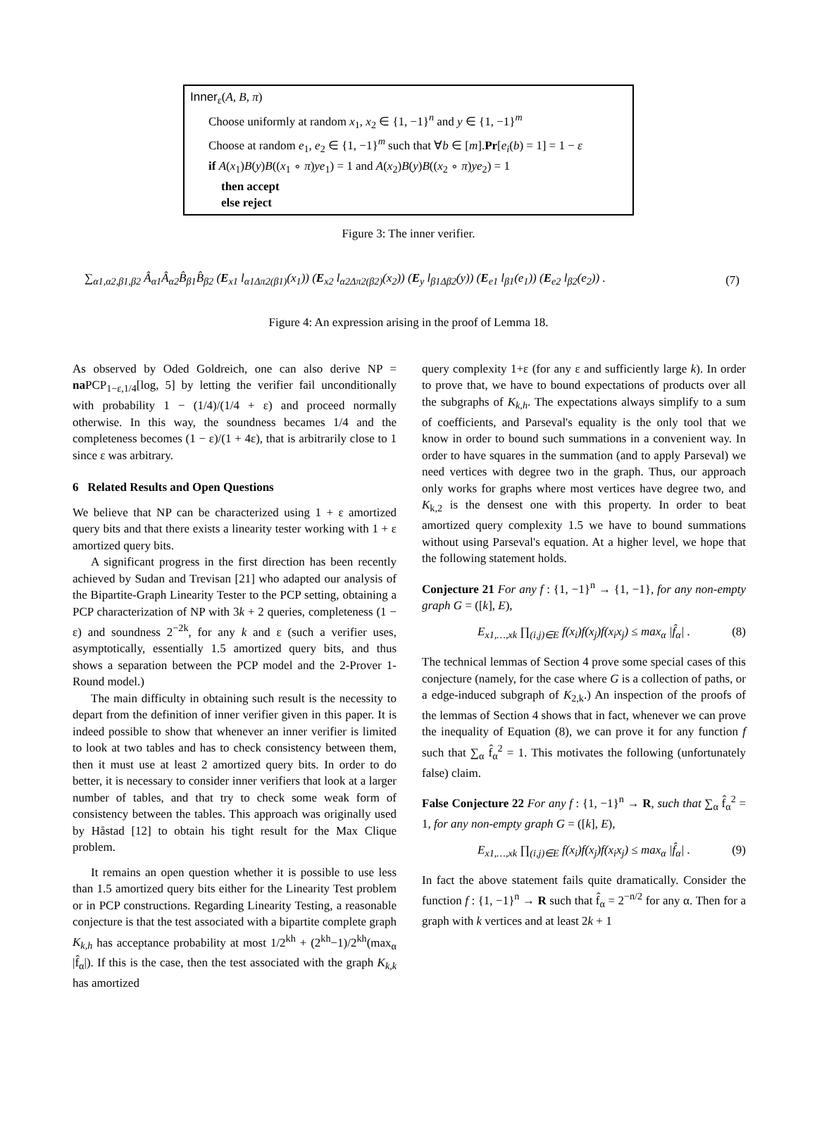Inner<sub>ε</sub>(A, B, π)
Choose uniformly at random x<sub>1</sub>, x<sub>2</sub> ∈ {1, −1}<sup>n</sup> and y ∈ {1, −1}<sup>m</sup>
Choose at random e<sub>1</sub>, e<sub>2</sub> ∈ {1, −1}<sup>m</sup> such that ∀b ∈ [m].Pr[e<sub>i</sub>(b) = 1] = 1 − ε
if A(x<sub>1</sub>)B(y)B((x<sub>1</sub> ∘ π)ye<sub>1</sub>) = 1 and A(x<sub>2</sub>)B(y)B((x<sub>2</sub> ∘ π)ye<sub>2</sub>) = 1
then accept
else reject
Figure 3: The inner verifier.
∑<sub>α1,α2,β1,β2</sub> Â<sub>α1</sub>Â<sub>α2</sub>B̂<sub>β1</sub>B̂<sub>β2</sub> (E<sub>x1</sub> l<sub>α1Δπ2(β1)</sub>(x<sub>1</sub>)) (E<sub>x2</sub> l<sub>α2Δπ2(β2)</sub>(x<sub>2</sub>)) (E<sub>y</sub> l<sub>β1Δβ2</sub>(y)) (E<sub>e1</sub> l<sub>β1</sub>(e<sub>1</sub>)) (E<sub>e2</sub> l<sub>β2</sub>(e<sub>2</sub>)) . (7)
Figure 4: An expression arising in the proof of Lemma 18.
As observed by Oded Goldreich, one can also derive NP = na PCP<sub>1−ε,1/4</sub>[log, 5] by letting the verifier fail unconditionally with probability 1 − (1/4)/(1/4 + ε) and proceed normally otherwise. In this way, the soundness becames 1/4 and the completeness becomes (1 − ε)/(1 + 4ε), that is arbitrarily close to 1 since ε was arbitrary.
6 Related Results and Open Questions
We believe that NP can be characterized using 1 + ε amortized query bits and that there exists a linearity tester working with 1 + ε amortized query bits.
A significant progress in the first direction has been recently achieved by Sudan and Trevisan [21] who adapted our analysis of the Bipartite-Graph Linearity Tester to the PCP setting, obtaining a PCP characterization of NP with 3k + 2 queries, completeness (1 − ε) and soundness 2<sup>−2k</sup>, for any k and ε (such a verifier uses, asymptotically, essentially 1.5 amortized query bits, and thus shows a separation between the PCP model and the 2-Prover 1-Round model.)
The main difficulty in obtaining such result is the necessity to depart from the definition of inner verifier given in this paper. It is indeed possible to show that whenever an inner verifier is limited to look at two tables and has to check consistency between them, then it must use at least 2 amortized query bits. In order to do better, it is necessary to consider inner verifiers that look at a larger number of tables, and that try to check some weak form of consistency between the tables. This approach was originally used by Håstad [12] to obtain his tight result for the Max Clique problem.
It remains an open question whether it is possible to use less than 1.5 amortized query bits either for the Linearity Test problem or in PCP constructions. Regarding Linearity Testing, a reasonable conjecture is that the test associated with a bipartite complete graph K<sub>k,h</sub> has acceptance probability at most 1/2<sup>kh</sup> + (2<sup>kh</sup>−1)/2<sup>kh</sup>(max<sub>α</sub> |f̂<sub>α</sub>|). If this is the case, then the test associated with the graph K<sub>k,k</sub> has amortized
query complexity 1+ε (for any ε and sufficiently large k). In order to prove that, we have to bound expectations of products over all the subgraphs of K<sub>k,h</sub>. The expectations always simplify to a sum of coefficients, and Parseval's equality is the only tool that we know in order to bound such summations in a convenient way. In order to have squares in the summation (and to apply Parseval) we need vertices with degree two in the graph. Thus, our approach only works for graphs where most vertices have degree two, and K<sub>k,2</sub> is the densest one with this property. In order to beat amortized query complexity 1.5 we have to bound summations without using Parseval's equation. At a higher level, we hope that the following statement holds.
Conjecture 21 For any f : {1, −1}<sup>n</sup> → {1, −1}, for any non-empty graph G = ([k], E),
E<sub>x1,…,xk</sub> ∏<sub>(i,j)∈E</sub> f(x<sub>i</sub>)f(x<sub>j</sub>)f(x<sub>i</sub>x<sub>j</sub>) ≤ max<sub>α</sub> |f̂<sub>α</sub>| . (8)
The technical lemmas of Section 4 prove some special cases of this conjecture (namely, for the case where G is a collection of paths, or a edge-induced subgraph of K<sub>2,k</sub>.) An inspection of the proofs of the lemmas of Section 4 shows that in fact, whenever we can prove the inequality of Equation (8), we can prove it for any function f such that ∑<sub>α</sub> f̂<sub>α</sub><sup>2</sup> = 1. This motivates the following (unfortunately false) claim.
False Conjecture 22 For any f : {1, −1}<sup>n</sup> → R, such that ∑<sub>α</sub> f̂<sub>α</sub><sup>2</sup> = 1, for any non-empty graph G = ([k], E),
E<sub>x1,…,xk</sub> ∏<sub>(i,j)∈E</sub> f(x<sub>i</sub>)f(x<sub>j</sub>)f(x<sub>i</sub>x<sub>j</sub>) ≤ max<sub>α</sub> |f̂<sub>α</sub>| . (9)
In fact the above statement fails quite dramatically. Consider the function f : {1, −1}<sup>n</sup> → R such that f̂<sub>α</sub> = 2<sup>−n/2</sup> for any α. Then for a graph with k vertices and at least 2k + 1